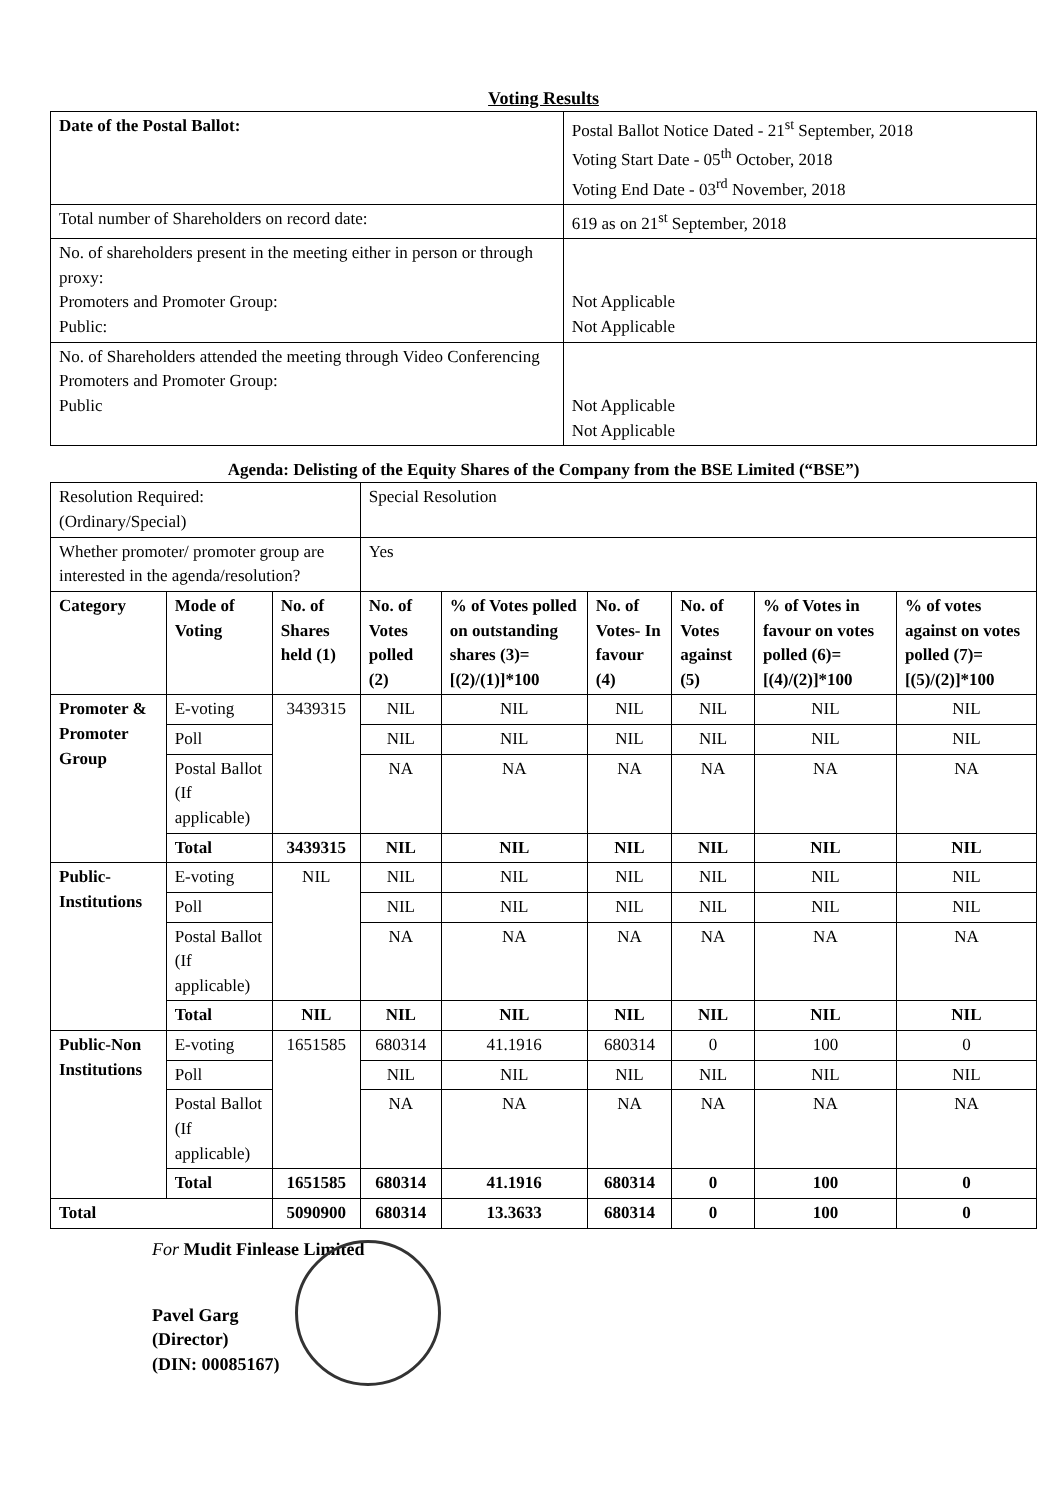Voting Results
| Date of the Postal Ballot: | Postal Ballot Notice Dated - 21<sup>st</sup> September, 2018 Voting Start Date - 05<sup>th</sup> October, 2018 Voting End Date - 03<sup>rd</sup> November, 2018 |
| Total number of Shareholders on record date: | 619 as on 21<sup>st</sup> September, 2018 |
| No. of shareholders present in the meeting either in person or through proxy: Promoters and Promoter Group: Public: | Not Applicable Not Applicable |
| No. of Shareholders attended the meeting through Video Conferencing Promoters and Promoter Group: Public | Not Applicable Not Applicable |
Agenda: Delisting of the Equity Shares of the Company from the BSE Limited (“BSE”)
| Resolution Required: (Ordinary/Special) | | | Special Resolution | | | | | |
| Whether promoter/ promoter group are interested in the agenda/resolution? | | | Yes | | | | | |
| Category | Mode of Voting | No. of Shares held (1) | No. of Votes polled (2) | % of Votes polled on outstanding shares (3)= [(2)/(1)]*100 | No. of Votes- In favour (4) | No. of Votes against (5) | % of Votes in favour on votes polled (6)=[(4)/(2)]*100 | % of votes against on votes polled (7)=[(5)/(2)]*100 |
| Promoter & Promoter Group | E-voting | 3439315 | NIL | NIL | NIL | NIL | NIL | NIL |
| | Poll | | NIL | NIL | NIL | NIL | NIL | NIL |
| | Postal Ballot (If applicable) | | NA | NA | NA | NA | NA | NA |
| | Total | 3439315 | NIL | NIL | NIL | NIL | NIL | NIL |
| Public-Institutions | E-voting | NIL | NIL | NIL | NIL | NIL | NIL | NIL |
| | Poll | | NIL | NIL | NIL | NIL | NIL | NIL |
| | Postal Ballot (If applicable) | | NA | NA | NA | NA | NA | NA |
| | Total | NIL | NIL | NIL | NIL | NIL | NIL | NIL |
| Public-Non Institutions | E-voting | 1651585 | 680314 | 41.1916 | 680314 | 0 | 100 | 0 |
| | Poll | | NIL | NIL | NIL | NIL | NIL | NIL |
| | Postal Ballot (If applicable) | | NA | NA | NA | NA | NA | NA |
| | Total | 1651585 | 680314 | 41.1916 | 680314 | 0 | 100 | 0 |
| Total | | 5090900 | 680314 | 13.3633 | 680314 | 0 | 100 | 0 |
For Mudit Finlease Limited
Pavel Garg
(Director)
(DIN: 00085167)